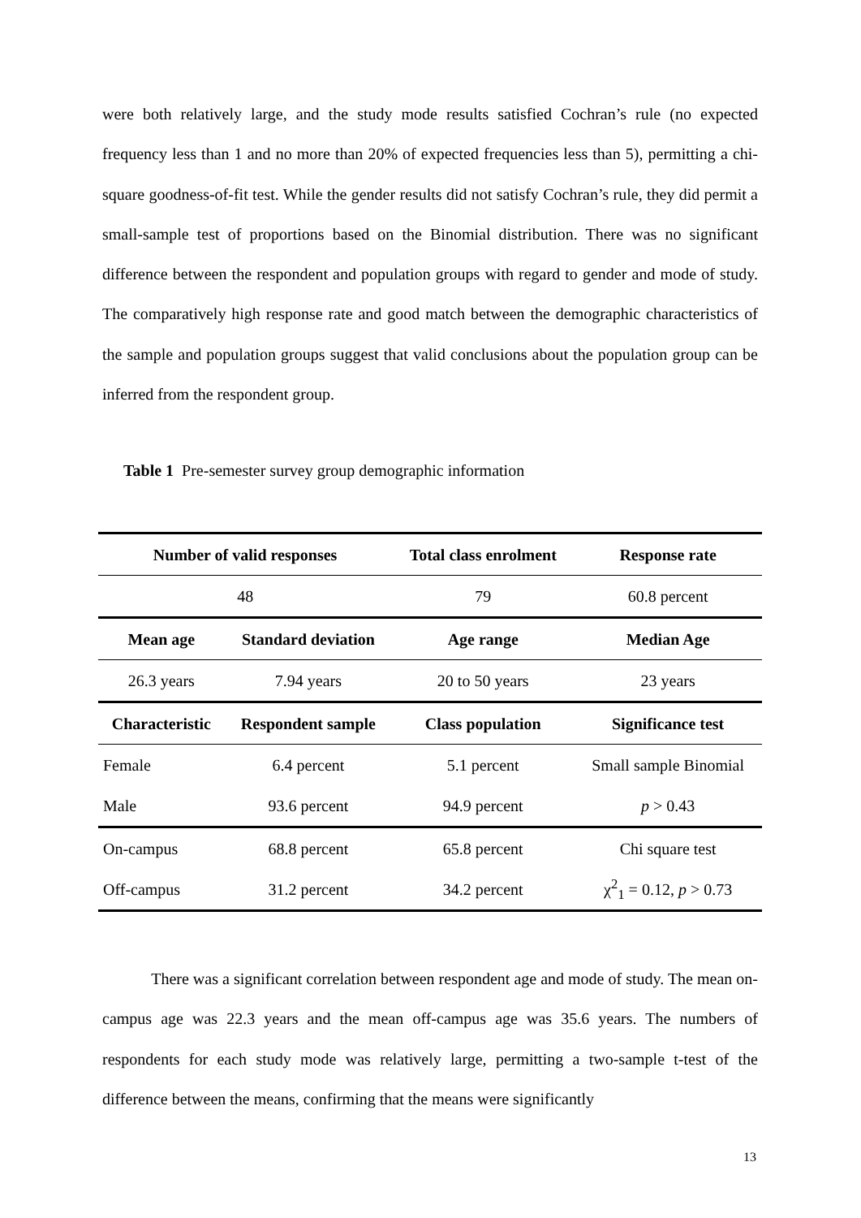were both relatively large, and the study mode results satisfied Cochran’s rule (no expected frequency less than 1 and no more than 20% of expected frequencies less than 5), permitting a chi-square goodness-of-fit test. While the gender results did not satisfy Cochran’s rule, they did permit a small-sample test of proportions based on the Binomial distribution. There was no significant difference between the respondent and population groups with regard to gender and mode of study. The comparatively high response rate and good match between the demographic characteristics of the sample and population groups suggest that valid conclusions about the population group can be inferred from the respondent group.
Table 1 Pre-semester survey group demographic information
| Number of valid responses | | Total class enrolment | Response rate |
| --- | --- | --- | --- |
| 48 | | 79 | 60.8 percent |
| Mean age | Standard deviation | Age range | Median Age |
| 26.3 years | 7.94 years | 20 to 50 years | 23 years |
| Characteristic | Respondent sample | Class population | Significance test |
| Female | 6.4 percent | 5.1 percent | Small sample Binomial |
| Male | 93.6 percent | 94.9 percent | p > 0.43 |
| On-campus | 68.8 percent | 65.8 percent | Chi square test |
| Off-campus | 31.2 percent | 34.2 percent | χ<sup>2</sup><sub>1</sub> = 0.12, p > 0.73 |
There was a significant correlation between respondent age and mode of study. The mean on-campus age was 22.3 years and the mean off-campus age was 35.6 years. The numbers of respondents for each study mode was relatively large, permitting a two-sample t-test of the difference between the means, confirming that the means were significantly
13